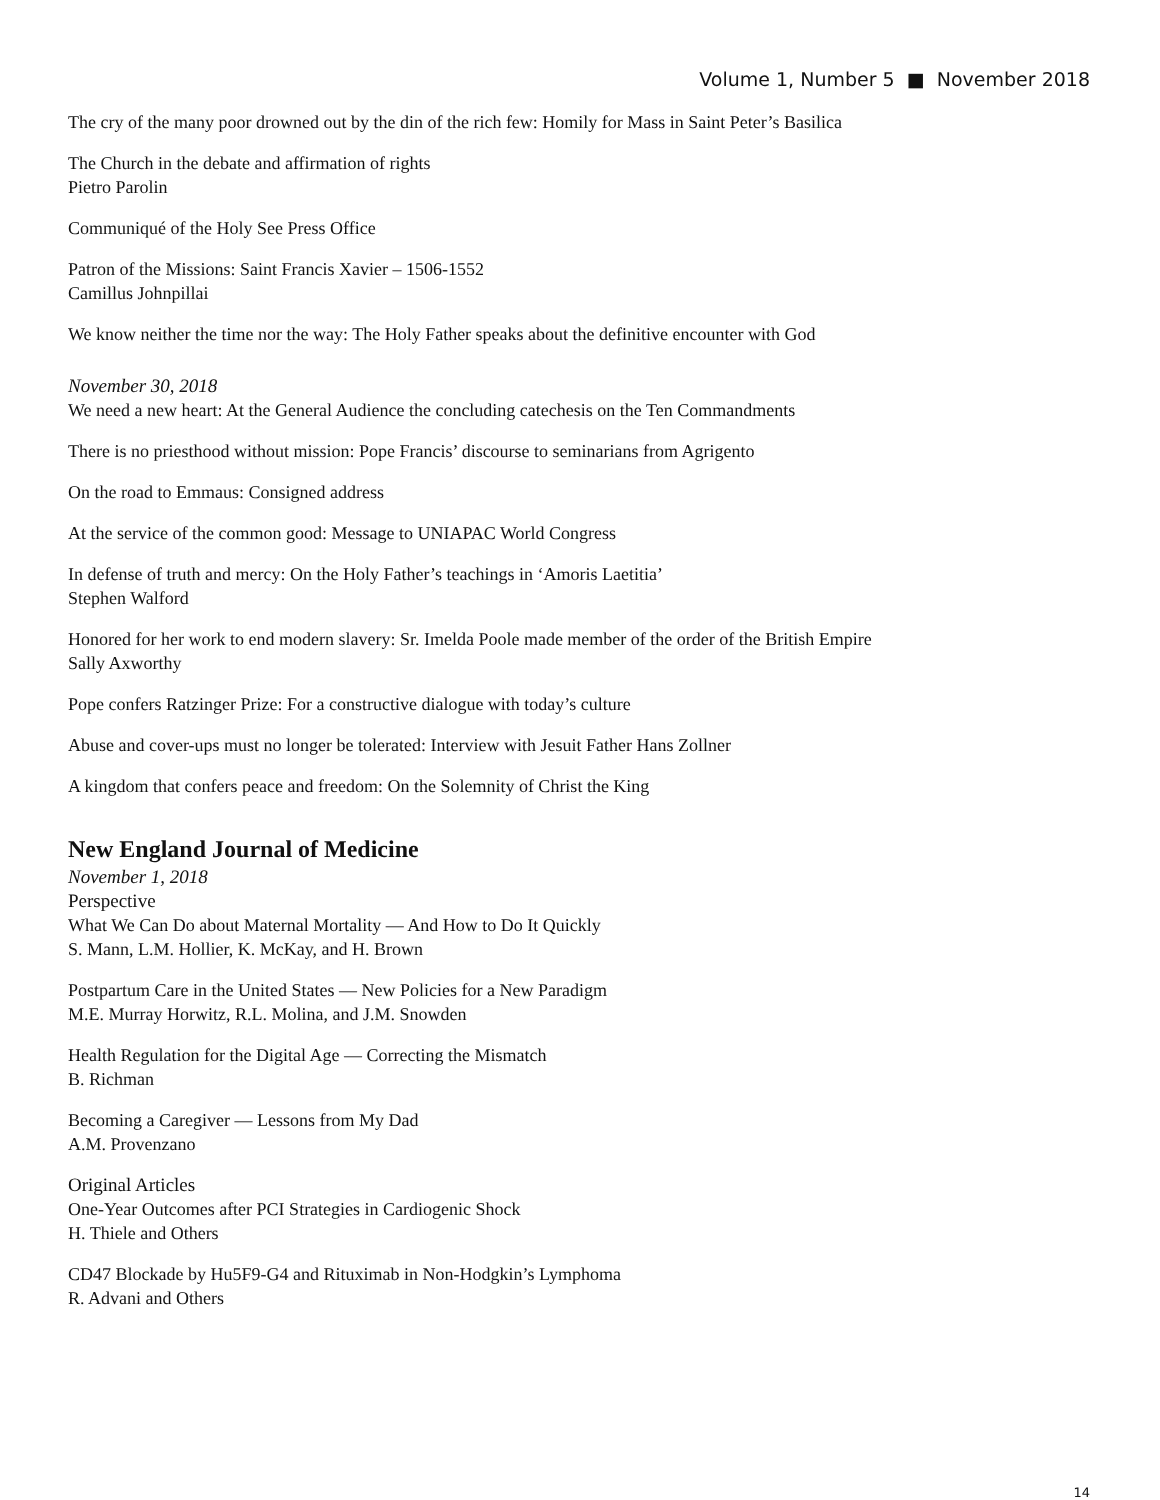Volume 1, Number 5 ■ November 2018
The cry of the many poor drowned out by the din of the rich few: Homily for Mass in Saint Peter’s Basilica
The Church in the debate and affirmation of rights
Pietro Parolin
Communiqué of the Holy See Press Office
Patron of the Missions: Saint Francis Xavier – 1506-1552
Camillus Johnpillai
We know neither the time nor the way: The Holy Father speaks about the definitive encounter with God
November 30, 2018
We need a new heart: At the General Audience the concluding catechesis on the Ten Commandments
There is no priesthood without mission: Pope Francis’ discourse to seminarians from Agrigento
On the road to Emmaus: Consigned address
At the service of the common good: Message to UNIAPAC World Congress
In defense of truth and mercy: On the Holy Father’s teachings in ‘Amoris Laetitia’
Stephen Walford
Honored for her work to end modern slavery: Sr. Imelda Poole made member of the order of the British Empire
Sally Axworthy
Pope confers Ratzinger Prize: For a constructive dialogue with today’s culture
Abuse and cover-ups must no longer be tolerated: Interview with Jesuit Father Hans Zollner
A kingdom that confers peace and freedom: On the Solemnity of Christ the King
New England Journal of Medicine
November 1, 2018
Perspective
What We Can Do about Maternal Mortality — And How to Do It Quickly
S. Mann, L.M. Hollier, K. McKay, and H. Brown
Postpartum Care in the United States — New Policies for a New Paradigm
M.E. Murray Horwitz, R.L. Molina, and J.M. Snowden
Health Regulation for the Digital Age — Correcting the Mismatch
B. Richman
Becoming a Caregiver — Lessons from My Dad
A.M. Provenzano
Original Articles
One-Year Outcomes after PCI Strategies in Cardiogenic Shock
H. Thiele and Others
CD47 Blockade by Hu5F9-G4 and Rituximab in Non-Hodgkin’s Lymphoma
R. Advani and Others
14